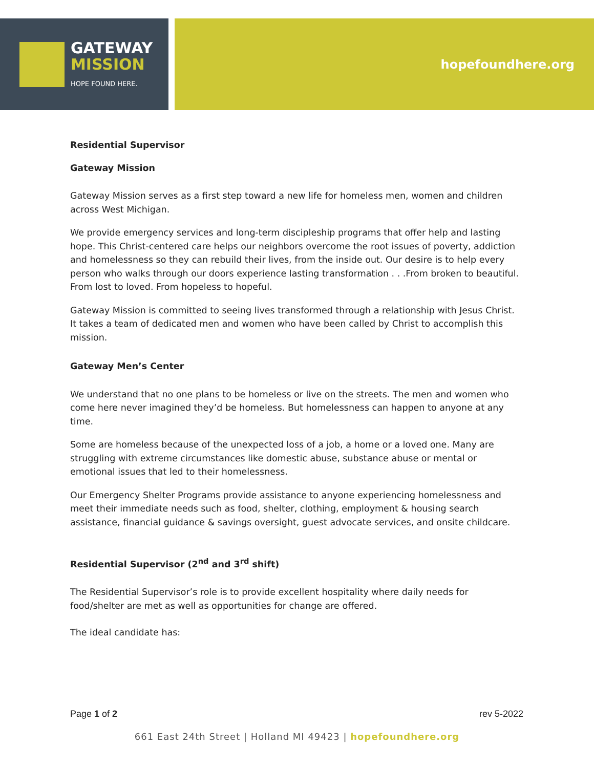GATEWAY
MISSION
HOPE FOUND HERE.
hopefoundhere.org
Residential Supervisor
Gateway Mission
Gateway Mission serves as a first step toward a new life for homeless men, women and children across West Michigan.
We provide emergency services and long-term discipleship programs that offer help and lasting hope. This Christ-centered care helps our neighbors overcome the root issues of poverty, addiction and homelessness so they can rebuild their lives, from the inside out. Our desire is to help every person who walks through our doors experience lasting transformation . . .From broken to beautiful. From lost to loved. From hopeless to hopeful.
Gateway Mission is committed to seeing lives transformed through a relationship with Jesus Christ. It takes a team of dedicated men and women who have been called by Christ to accomplish this mission.
Gateway Men’s Center
We understand that no one plans to be homeless or live on the streets. The men and women who come here never imagined they’d be homeless. But homelessness can happen to anyone at any time.
Some are homeless because of the unexpected loss of a job, a home or a loved one. Many are struggling with extreme circumstances like domestic abuse, substance abuse or mental or emotional issues that led to their homelessness.
Our Emergency Shelter Programs provide assistance to anyone experiencing homelessness and meet their immediate needs such as food, shelter, clothing, employment & housing search assistance, financial guidance & savings oversight, guest advocate services, and onsite childcare.
Residential Supervisor (2<sup>nd</sup> and 3<sup>rd</sup> shift)
The Residential Supervisor’s role is to provide excellent hospitality where daily needs for food/shelter are met as well as opportunities for change are offered.
The ideal candidate has:
Page 1 of 2 rev 5-2022
661 East 24th Street | Holland MI 49423 | hopefoundhere.org